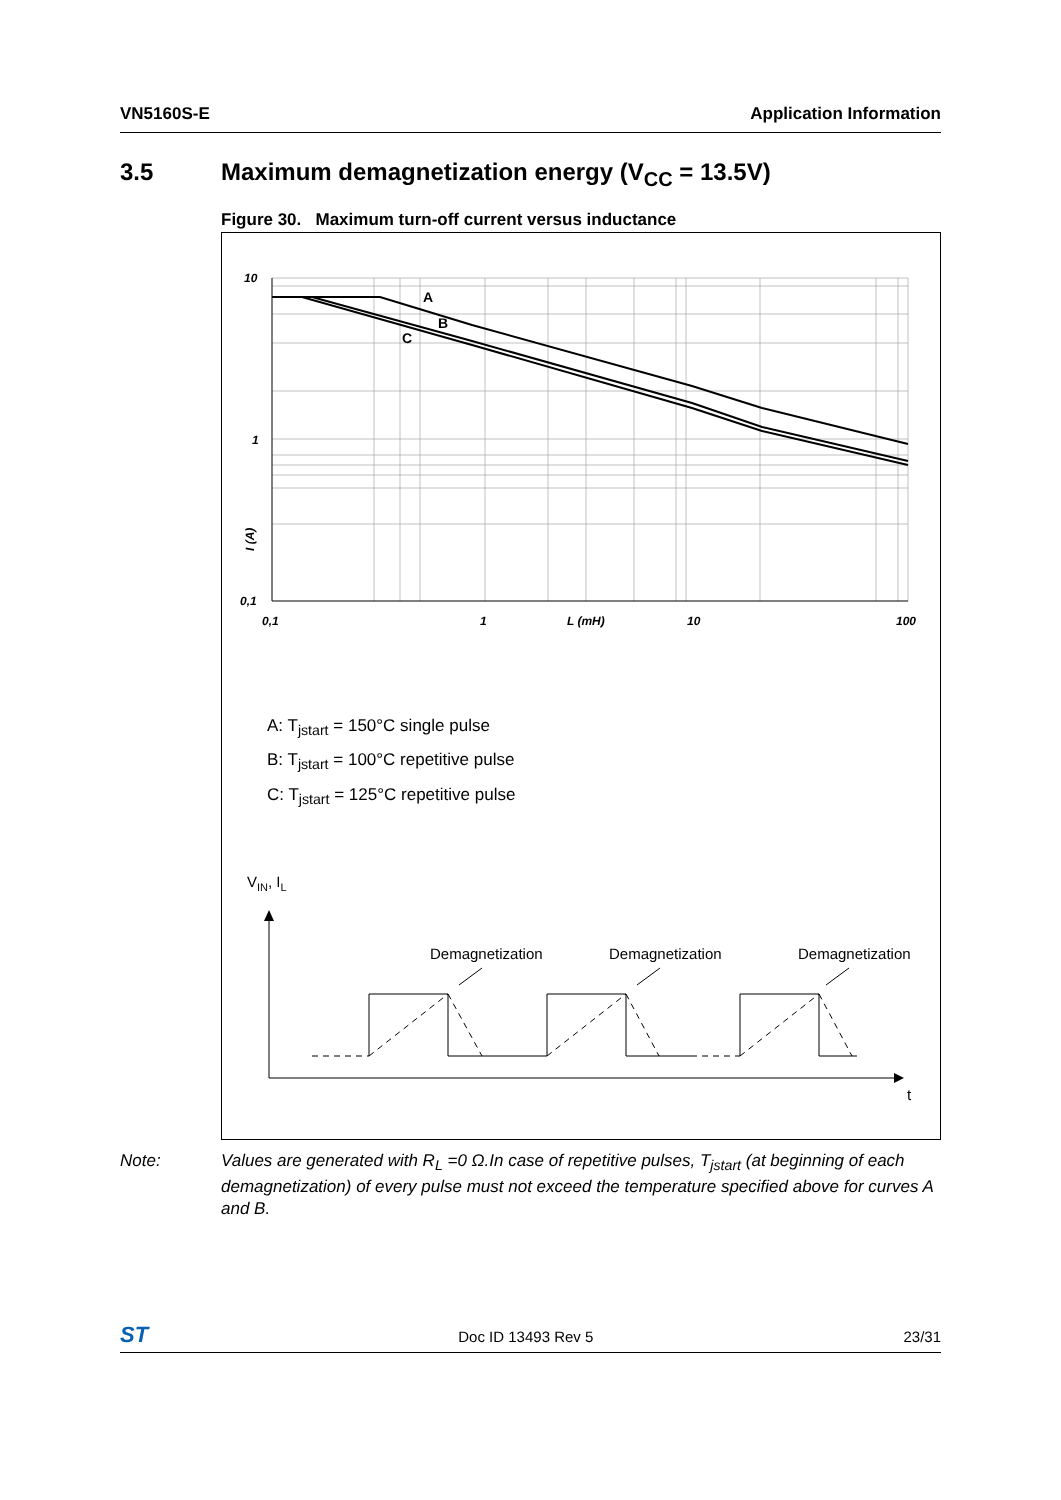VN5160S-E Application Information
3.5 Maximum demagnetization energy (V<sub>CC</sub> = 13.5V)
Figure 30. Maximum turn-off current versus inductance
10
1
0,1
0,1
1
L (mH)
10
100
I (A)
A
B
C
Demagnetization
Demagnetization
Demagnetization
t
VIN, IL
A: T<sub>jstart</sub> = 150°C single pulse
B: T<sub>jstart</sub> = 100°C repetitive pulse
C: T<sub>jstart</sub> = 125°C repetitive pulse
Note: Values are generated with R<sub>L</sub> =0 Ω.In case of repetitive pulses, T<sub>jstart</sub> (at beginning of each demagnetization) of every pulse must not exceed the temperature specified above for curves A and B.
ST Doc ID 13493 Rev 5 23/31